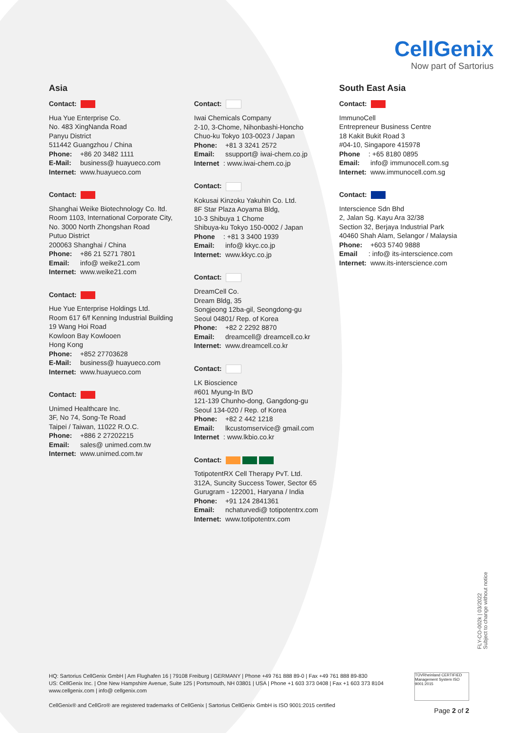CellGenix
Now part of Sartorius
Asia
Contact:
Hua Yue Enterprise Co.
No. 483 XingNanda Road
Panyu District
511442 Guangzhou / China
Phone: +86 20 3482 1111
E-Mail: business@ huayueco.com
Internet: www.huayueco.com
Contact:
Shanghai Weike Biotechnology Co. ltd.
Room 1103, International Corporate City,
No. 3000 North Zhongshan Road
Putuo District
200063 Shanghai / China
Phone: +86 21 5271 7801
Email: info@ weike21.com
Internet: www.weike21.com
Contact:
Hue Yue Enterprise Holdings Ltd.
Room 617 6/f Kenning Industrial Building
19 Wang Hoi Road
Kowloon Bay Kowlooen
Hong Kong
Phone: +852 27703628
E-Mail: business@ huayueco.com
Internet: www.huayueco.com
Contact:
Unimed Healthcare Inc.
3F, No 74, Song-Te Road
Taipei / Taiwan, 11022 R.O.C.
Phone: +886 2 27202215
Email: sales@ unimed.com.tw
Internet: www.unimed.com.tw
Contact:
Iwai Chemicals Company
2-10, 3-Chome, Nihonbashi-Honcho
Chuo-ku Tokyo 103-0023 / Japan
Phone: +81 3 3241 2572
Email: ssupport@ iwai-chem.co.jp
Internet: www.iwai-chem.co.jp
Contact:
Kokusai Kinzoku Yakuhin Co. Ltd.
8F Star Plaza Aoyama Bldg,
10-3 Shibuya 1 Chome
Shibuya-ku Tokyo 150-0002 / Japan
Phone: +81 3 3400 1939
Email: info@ kkyc.co.jp
Internet: www.kkyc.co.jp
Contact:
DreamCell Co.
Dream Bldg, 35
Songjeong 12ba-gil, Seongdong-gu
Seoul 04801/ Rep. of Korea
Phone: +82 2 2292 8870
Email: dreamcell@ dreamcell.co.kr
Internet: www.dreamcell.co.kr
Contact:
LK Bioscience
#601 Myung-In B/D
121-139 Chunho-dong, Gangdong-gu
Seoul 134-020 / Rep. of Korea
Phone: +82 2 442 1218
Email: lkcustomservice@ gmail.com
Internet: www.lkbio.co.kr
Contact:
TotipotentRX Cell Therapy PvT. Ltd.
312A, Suncity Success Tower, Sector 65
Gurugram - 122001, Haryana / India
Phone: +91 124 2841361
Email: nchaturvedi@ totipotentrx.com
Internet: www.totipotentrx.com
South East Asia
Contact:
ImmunoCell
Entrepreneur Business Centre
18 Kakit Bukit Road 3
#04-10, Singapore 415978
Phone: +65 8180 0895
Email: info@ immunocell.com.sg
Internet: www.immunocell.com.sg
Contact:
Interscience Sdn Bhd
2, Jalan Sg. Kayu Ara 32/38
Section 32, Berjaya Industrial Park
40460 Shah Alam, Selangor / Malaysia
Phone: +603 5740 9888
Email: info@ its-interscience.com
Internet: www.its-interscience.com
HQ: Sartorius CellGenix GmbH | Am Flughafen 16 | 79108 Freiburg | GERMANY | Phone +49 761 888 89-0 | Fax +49 761 888 89-830
US: CellGenix Inc. | One New Hampshire Avenue, Suite 125 | Portsmouth, NH 03801 | USA | Phone +1 603 373 0408 | Fax +1 603 373 8104
www.cellgenix.com | info@ cellgenix.com
CellGenix® and CellGro® are registered trademarks of CellGenix | Sartorius CellGenix GmbH is ISO 9001:2015 certified
TÜVRheinland CERTIFIED Management System ISO 9001:2015
FLY-CO-002k | 03/2022
Subject to change without notice
Page 2 of 2